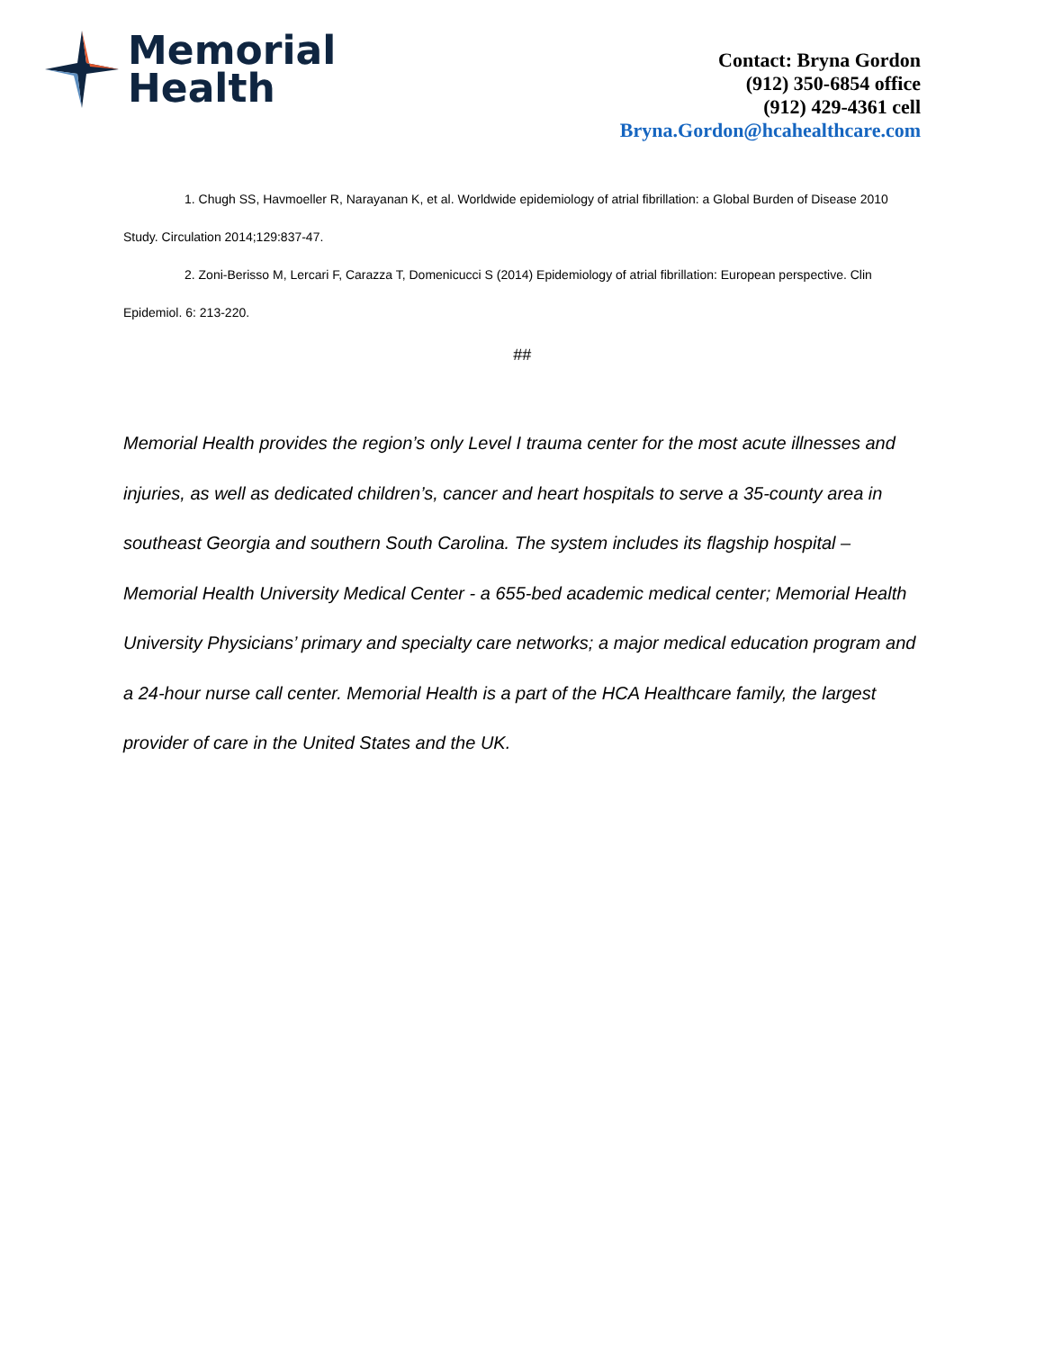Memorial
Health
Contact: Bryna Gordon
(912) 350-6854 office
(912) 429-4361 cell
Bryna.Gordon@hcahealthcare.com
1. Chugh SS, Havmoeller R, Narayanan K, et al. Worldwide epidemiology of atrial fibrillation: a Global Burden of Disease 2010 Study. Circulation 2014;129:837-47.
2. Zoni-Berisso M, Lercari F, Carazza T, Domenicucci S (2014) Epidemiology of atrial fibrillation: European perspective. Clin Epidemiol. 6: 213-220.
##
Memorial Health provides the region’s only Level I trauma center for the most acute illnesses and injuries, as well as dedicated children’s, cancer and heart hospitals to serve a 35-county area in southeast Georgia and southern South Carolina. The system includes its flagship hospital – Memorial Health University Medical Center - a 655-bed academic medical center; Memorial Health University Physicians’ primary and specialty care networks; a major medical education program and a 24-hour nurse call center. Memorial Health is a part of the HCA Healthcare family, the largest provider of care in the United States and the UK.